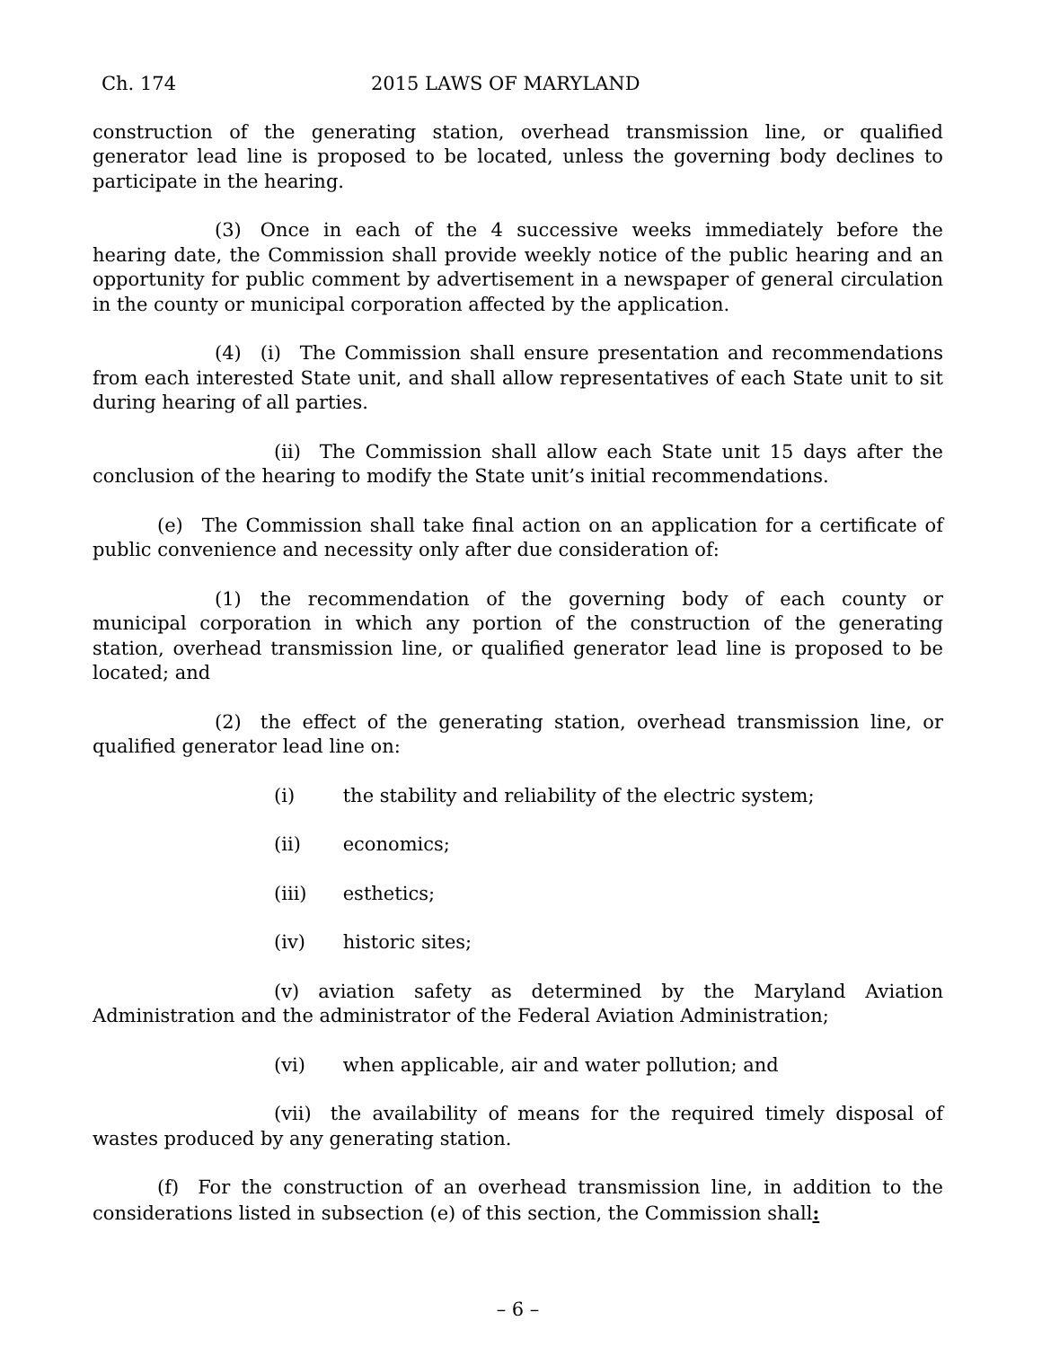Ch. 174 2015 LAWS OF MARYLAND
construction of the generating station, overhead transmission line, or qualified generator lead line is proposed to be located, unless the governing body declines to participate in the hearing.
(3) Once in each of the 4 successive weeks immediately before the hearing date, the Commission shall provide weekly notice of the public hearing and an opportunity for public comment by advertisement in a newspaper of general circulation in the county or municipal corporation affected by the application.
(4) (i) The Commission shall ensure presentation and recommendations from each interested State unit, and shall allow representatives of each State unit to sit during hearing of all parties.
(ii) The Commission shall allow each State unit 15 days after the conclusion of the hearing to modify the State unit’s initial recommendations.
(e) The Commission shall take final action on an application for a certificate of public convenience and necessity only after due consideration of:
(1) the recommendation of the governing body of each county or municipal corporation in which any portion of the construction of the generating station, overhead transmission line, or qualified generator lead line is proposed to be located; and
(2) the effect of the generating station, overhead transmission line, or qualified generator lead line on:
(i) the stability and reliability of the electric system;
(ii) economics;
(iii) esthetics;
(iv) historic sites;
(v) aviation safety as determined by the Maryland Aviation Administration and the administrator of the Federal Aviation Administration;
(vi) when applicable, air and water pollution; and
(vii) the availability of means for the required timely disposal of wastes produced by any generating station.
(f) For the construction of an overhead transmission line, in addition to the considerations listed in subsection (e) of this section, the Commission shall:
– 6 –